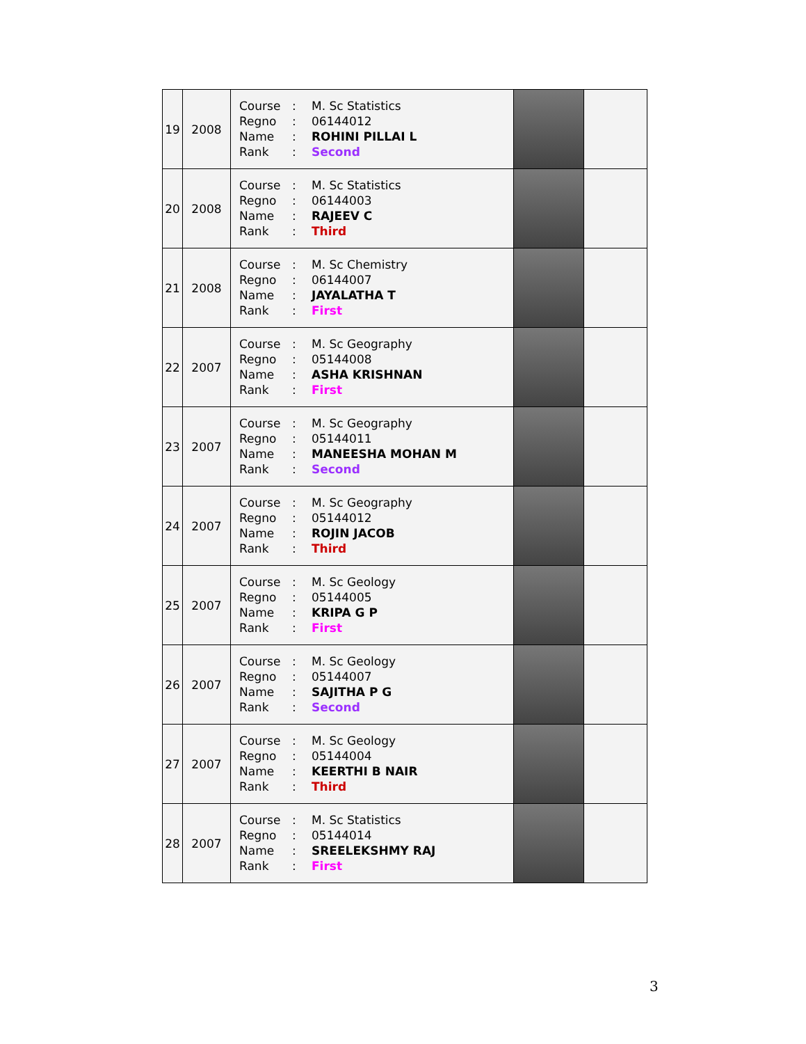| 19 | 2008 | / Course / : / M. Sc Statistics / / Regno / : / 06144012 / / Name / : / ROHINI PILLAI L / / Rank / : / Second / | | |
| 20 | 2008 | / Course / : / M. Sc Statistics / / Regno / : / 06144003 / / Name / : / RAJEEV C / / Rank / : / Third / | | |
| 21 | 2008 | / Course / : / M. Sc Chemistry / / Regno / : / 06144007 / / Name / : / JAYALATHA T / / Rank / : / First / | | |
| 22 | 2007 | / Course / : / M. Sc Geography / / Regno / : / 05144008 / / Name / : / ASHA KRISHNAN / / Rank / : / First / | | |
| 23 | 2007 | / Course / : / M. Sc Geography / / Regno / : / 05144011 / / Name / : / MANEESHA MOHAN M / / Rank / : / Second / | | |
| 24 | 2007 | / Course / : / M. Sc Geography / / Regno / : / 05144012 / / Name / : / ROJIN JACOB / / Rank / : / Third / | | |
| 25 | 2007 | / Course / : / M. Sc Geology / / Regno / : / 05144005 / / Name / : / KRIPA G P / / Rank / : / First / | | |
| 26 | 2007 | / Course / : / M. Sc Geology / / Regno / : / 05144007 / / Name / : / SAJITHA P G / / Rank / : / Second / | | |
| 27 | 2007 | / Course / : / M. Sc Geology / / Regno / : / 05144004 / / Name / : / KEERTHI B NAIR / / Rank / : / Third / | | |
| 28 | 2007 | / Course / : / M. Sc Statistics / / Regno / : / 05144014 / / Name / : / SREELEKSHMY RAJ / / Rank / : / First / | | |
3